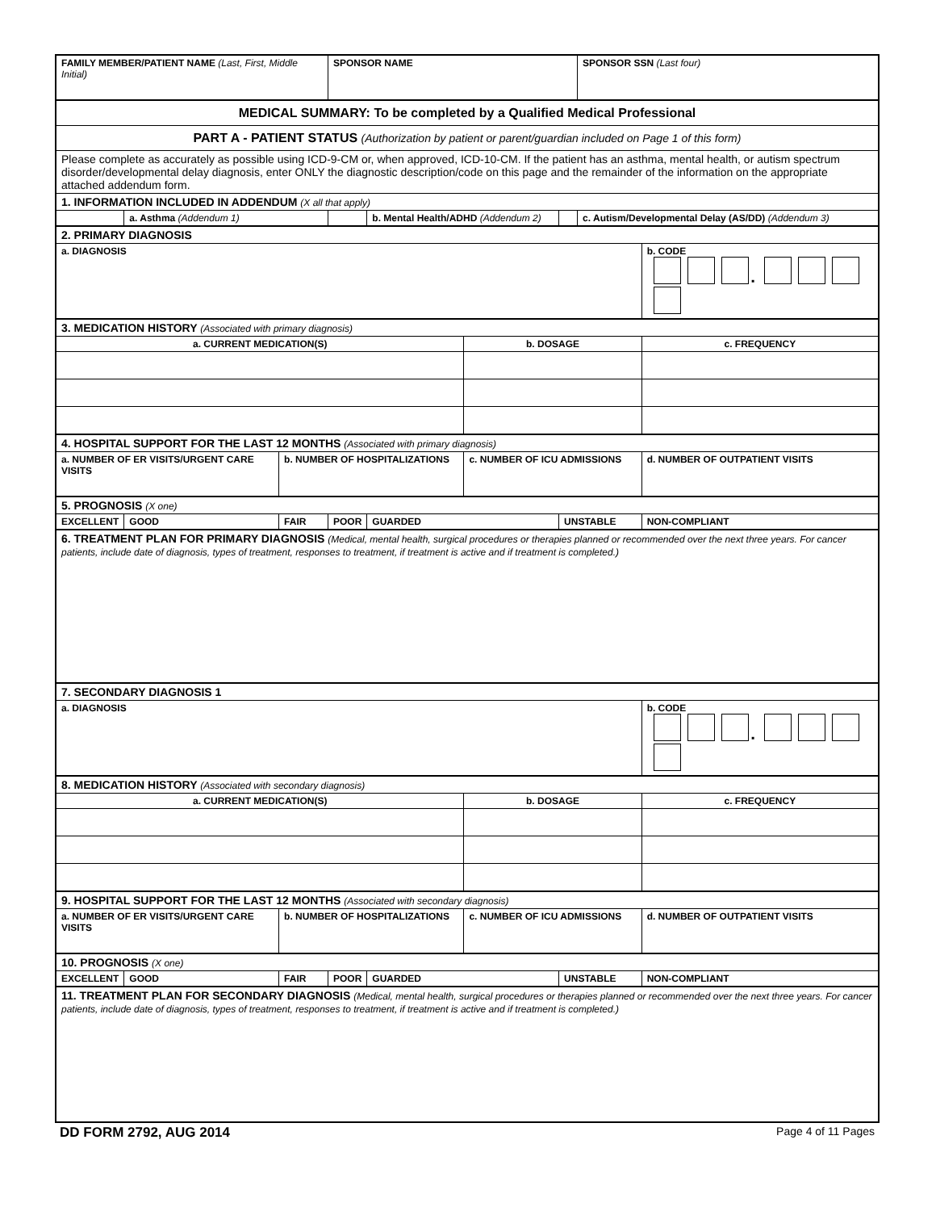| FAMILY MEMBER/PATIENT NAME (Last, First, Middle Initial) | | | SPONSOR NAME | | | | SPONSOR SSN (Last four) | |
| MEDICAL SUMMARY: To be completed by a Qualified Medical Professional | | | | | | | | |
| PART A - PATIENT STATUS (Authorization by patient or parent/guardian included on Page 1 of this form) | | | | | | | | |
| Please complete as accurately as possible using ICD-9-CM or, when approved, ICD-10-CM. If the patient has an asthma, mental health, or autism spectrum disorder/developmental delay diagnosis, enter ONLY the diagnostic description/code on this page and the remainder of the information on the appropriate attached addendum form. | | | | | | | | |
| 1. INFORMATION INCLUDED IN ADDENDUM (X all that apply) | | | | | | | | |
| | a. Asthma (Addendum 1) | | | b. Mental Health/ADHD (Addendum 2) | | | c. Autism/Developmental Delay (AS/DD) (Addendum 3) | |
| 2. PRIMARY DIAGNOSIS | | | | | | | | |
| a. DIAGNOSIS | | | | | | | | b. CODE ▪ |
| 3. MEDICATION HISTORY (Associated with primary diagnosis) | | | | | | | | |
| a. CURRENT MEDICATION(S) | | | | | b. DOSAGE | | | c. FREQUENCY |
| 4. HOSPITAL SUPPORT FOR THE LAST 12 MONTHS (Associated with primary diagnosis) | | | | | | | | |
| a. NUMBER OF ER VISITS/URGENT CARE VISITS | | b. NUMBER OF HOSPITALIZATIONS | | | c. NUMBER OF ICU ADMISSIONS | | | d. NUMBER OF OUTPATIENT VISITS |
| 5. PROGNOSIS (X one) | | | | | | | | |
| EXCELLENT | GOOD | FAIR | POOR | GUARDED | | UNSTABLE | | NON-COMPLIANT |
| 6. TREATMENT PLAN FOR PRIMARY DIAGNOSIS (Medical, mental health, surgical procedures or therapies planned or recommended over the next three years. For cancer patients, include date of diagnosis, types of treatment, responses to treatment, if treatment is active and if treatment is completed.) | | | | | | | | |
| 7. SECONDARY DIAGNOSIS 1 | | | | | | | | |
| a. DIAGNOSIS | | | | | | | | b. CODE ▪ |
| 8. MEDICATION HISTORY (Associated with secondary diagnosis) | | | | | | | | |
| a. CURRENT MEDICATION(S) | | | | | b. DOSAGE | | | c. FREQUENCY |
| 9. HOSPITAL SUPPORT FOR THE LAST 12 MONTHS (Associated with secondary diagnosis) | | | | | | | | |
| a. NUMBER OF ER VISITS/URGENT CARE VISITS | | b. NUMBER OF HOSPITALIZATIONS | | | c. NUMBER OF ICU ADMISSIONS | | | d. NUMBER OF OUTPATIENT VISITS |
| 10. PROGNOSIS (X one) | | | | | | | | |
| EXCELLENT | GOOD | FAIR | POOR | GUARDED | | UNSTABLE | | NON-COMPLIANT |
| 11. TREATMENT PLAN FOR SECONDARY DIAGNOSIS (Medical, mental health, surgical procedures or therapies planned or recommended over the next three years. For cancer patients, include date of diagnosis, types of treatment, responses to treatment, if treatment is active and if treatment is completed.) | | | | | | | | |
DD FORM 2792, AUG 2014 Page 4 of 11 Pages